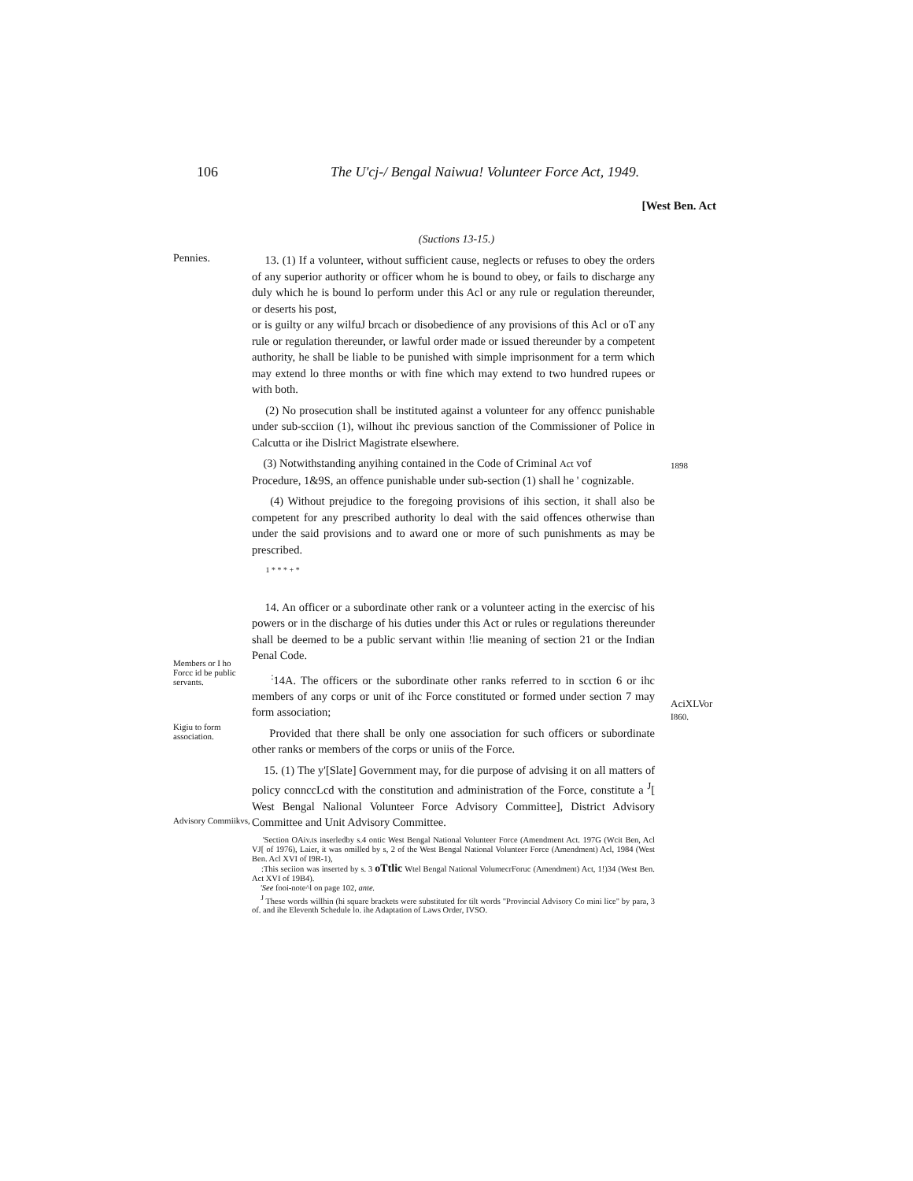106 The U'cj-/ Bengal Naiwua! Volunteer Force Act, 1949.
[West Ben. Act
(Suctions 13-15.)
Pennies.
13. (1) If a volunteer, without sufficient cause, neglects or refuses to obey the orders of any superior authority or officer whom he is bound to obey, or fails to discharge any duly which he is bound lo perform under this Acl or any rule or regulation thereunder, or deserts his post,
or is guilty or any wilfuJ brcach or disobedience of any provisions of this Acl or oT any rule or regulation thereunder, or lawful order made or issued thereunder by a competent authority, he shall be liable to be punished with simple imprisonment for a term which may extend lo three months or with fine which may extend to two hundred rupees or with both.
(2) No prosecution shall be instituted against a volunteer for any offencc punishable under sub-scciion (1), wilhout ihc previous sanction of the Commissioner of Police in Calcutta or ihe Dislrict Magistrate elsewhere.
(3) Notwithstanding anyihing contained in the Code of Criminal Act vof
Procedure, 1&9S, an offence punishable under sub-section (1) shall he ' cognizable.
(4) Without prejudice to the foregoing provisions of ihis section, it shall also be competent for any prescribed authority lo deal with the said offences otherwise than under the said provisions and to award one or more of such punishments as may be prescribed.
1 * * * + *
1898
Members or I ho Forcc id be public servants.
Kigiu to form association.
Advisory Commiikvs,
14. An officer or a subordinate other rank or a volunteer acting in the exercisc of his powers or in the discharge of his duties under this Act or rules or regulations thereunder shall be deemed to be a public servant within !lie meaning of section 21 or the Indian Penal Code.
<sup>:</sup>14A. The officers or the subordinate other ranks referred to in scction 6 or ihc members of any corps or unit of ihc Force constituted or formed under section 7 may form association;
Provided that there shall be only one association for such officers or subordinate other ranks or members of the corps or uniis of the Force.
15. (1) The y'[Slate] Government may, for die purpose of advising it on all matters of policy connccLcd with the constitution and administration of the Force, constitute a <sup>J</sup>[ West Bengal Nalional Volunteer Force Advisory Committee], District Advisory Committee and Unit Advisory Committee.
'Section OAiv.ts inserledby s.4 ontic West Bengal National Volunteer Force (Amendment Act. 197G (Wcit Ben, Acl VJ[ of 1976), Laier, it was omilled by s, 2 of the West Bengal National Volunteer Force (Amendment) Acl, 1984 (West Ben. Acl XVI of I9R-1),
:This seciion was inserted by s. 3 oTtlic Wtel Bengal National VolumecrForuc (Amendment) Act, 1!)34 (West Ben. Act XVI of 19B4).
'See fooi-note^l on page 102, ante.
<sup>J</sup> These words willhin (hi square brackets were substituted for tilt words "Provincial Advisory Co mini lice" by para, 3 of. and ihe Eleventh Schedule lo. ihe Adaptation of Laws Order, IVSO.
AciXLVor
I860.